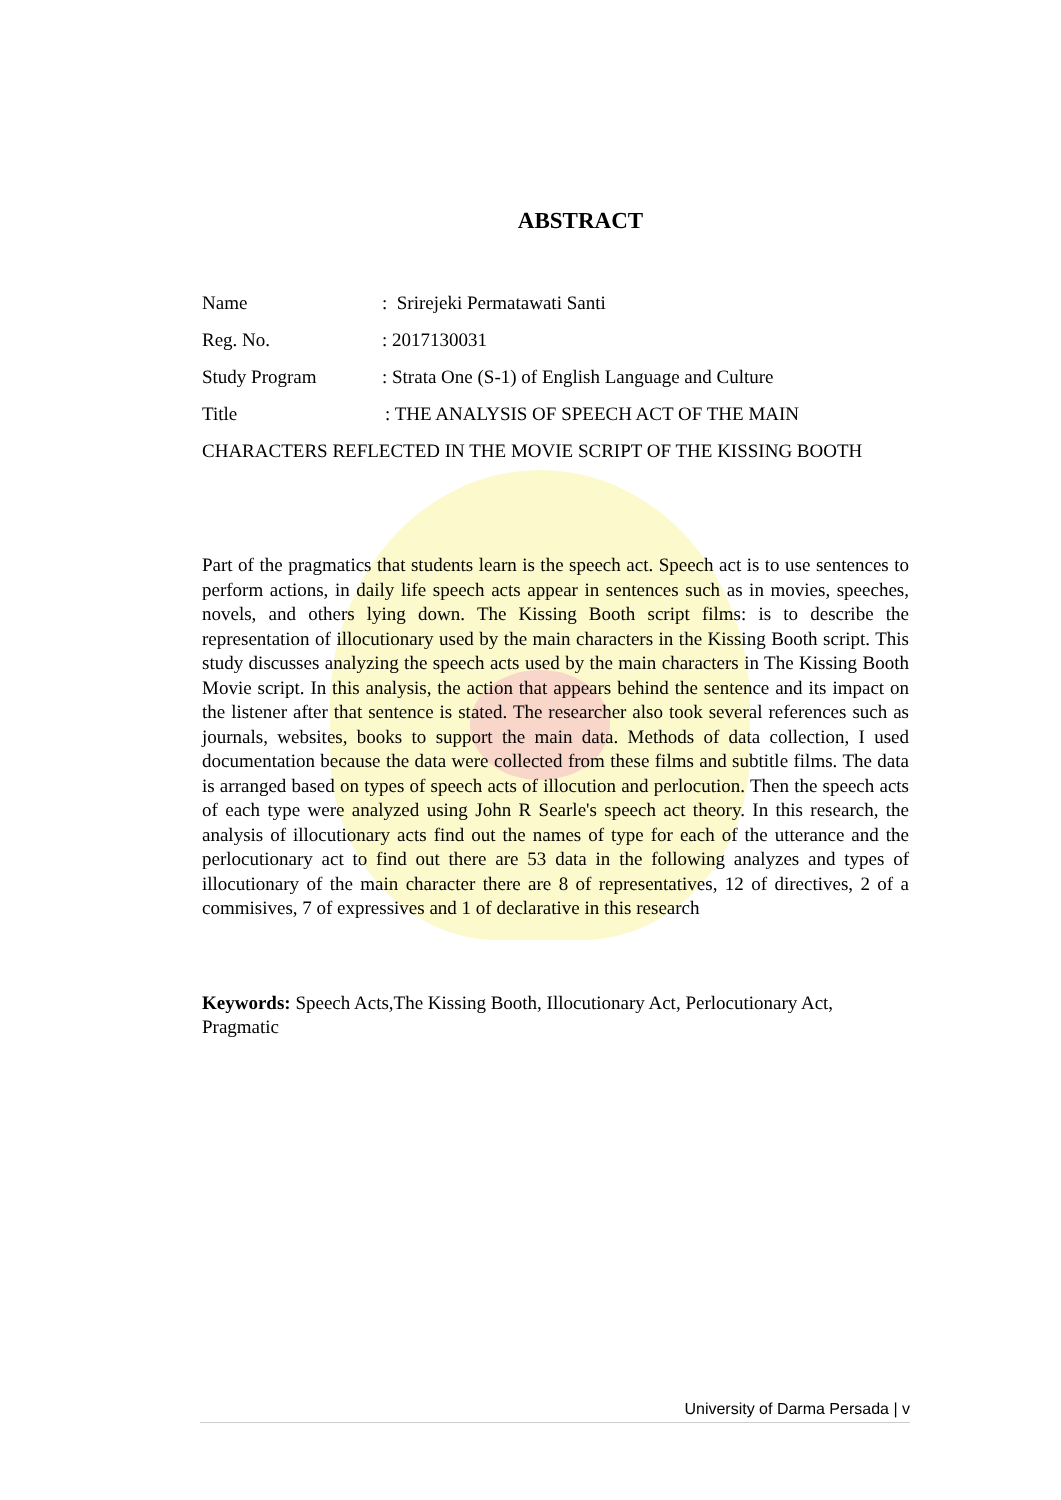ABSTRACT
Name: Srirejeki Permatawati Santi
Reg. No.: 2017130031
Study Program: Strata One (S-1) of English Language and Culture
Title: THE ANALYSIS OF SPEECH ACT OF THE MAIN CHARACTERS REFLECTED IN THE MOVIE SCRIPT OF THE KISSING BOOTH
Part of the pragmatics that students learn is the speech act. Speech act is to use sentences to perform actions, in daily life speech acts appear in sentences such as in movies, speeches, novels, and others lying down. The Kissing Booth script films: is to describe the representation of illocutionary used by the main characters in the Kissing Booth script. This study discusses analyzing the speech acts used by the main characters in The Kissing Booth Movie script. In this analysis, the action that appears behind the sentence and its impact on the listener after that sentence is stated. The researcher also took several references such as journals, websites, books to support the main data. Methods of data collection, I used documentation because the data were collected from these films and subtitle films. The data is arranged based on types of speech acts of illocution and perlocution. Then the speech acts of each type were analyzed using John R Searle's speech act theory. In this research, the analysis of illocutionary acts find out the names of type for each of the utterance and the perlocutionary act to find out there are 53 data in the following analyzes and types of illocutionary of the main character there are 8 of representatives, 12 of directives, 2 of a commisives, 7 of expressives and 1 of declarative in this research
Keywords: Speech Acts,The Kissing Booth, Illocutionary Act, Perlocutionary Act, Pragmatic
University of Darma Persada | v